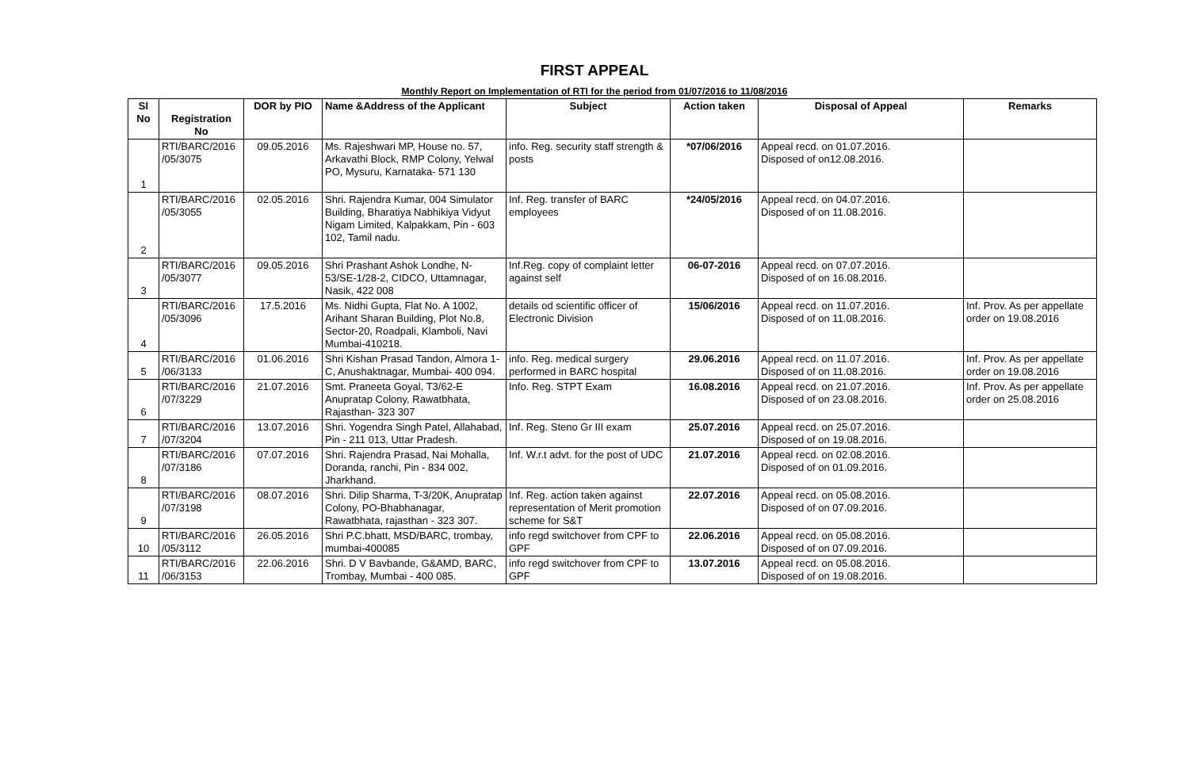FIRST APPEAL
Monthly Report on Implementation of RTI for the period from 01/07/2016 to 11/08/2016
| Sl No | Registration No | DOR by PIO | Name &Address of the Applicant | Subject | Action taken | Disposal of Appeal | Remarks |
| --- | --- | --- | --- | --- | --- | --- | --- |
| 1 | RTI/BARC/2016 /05/3075 | 09.05.2016 | Ms. Rajeshwari MP, House no. 57, Arkavathi Block, RMP Colony, Yelwal PO, Mysuru, Karnataka- 571 130 | info. Reg. security staff strength & posts | *07/06/2016 | Appeal recd. on 01.07.2016. Disposed of on12.08.2016. | |
| 2 | RTI/BARC/2016 /05/3055 | 02.05.2016 | Shri. Rajendra Kumar, 004 Simulator Building, Bharatiya Nabhikiya Vidyut Nigam Limited, Kalpakkam, Pin - 603 102, Tamil nadu. | Inf. Reg. transfer of BARC employees | *24/05/2016 | Appeal recd. on 04.07.2016. Disposed of on 11.08.2016. | |
| 3 | RTI/BARC/2016 /05/3077 | 09.05.2016 | Shri Prashant Ashok Londhe, N-53/SE-1/28-2, CIDCO, Uttamnagar, Nasik, 422 008 | Inf.Reg. copy of complaint letter against self | 06-07-2016 | Appeal recd. on 07.07.2016. Disposed of on 16.08.2016. | |
| 4 | RTI/BARC/2016 /05/3096 | 17.5.2016 | Ms. Nidhi Gupta, Flat No. A 1002, Arihant Sharan Building, Plot No.8, Sector-20, Roadpali, Klamboli, Navi Mumbai-410218. | details od scientific officer of Electronic Division | 15/06/2016 | Appeal recd. on 11.07.2016. Disposed of on 11.08.2016. | Inf. Prov. As per appellate order on 19.08.2016 |
| 5 | RTI/BARC/2016 /06/3133 | 01.06.2016 | Shri Kishan Prasad Tandon, Almora 1-C, Anushaktnagar, Mumbai- 400 094. | info. Reg. medical surgery performed in BARC hospital | 29.06.2016 | Appeal recd. on 11.07.2016. Disposed of on 11.08.2016. | Inf. Prov. As per appellate order on 19.08.2016 |
| 6 | RTI/BARC/2016 /07/3229 | 21.07.2016 | Smt. Praneeta Goyal, T3/62-E Anupratap Colony, Rawatbhata, Rajasthan- 323 307 | Info. Reg. STPT Exam | 16.08.2016 | Appeal recd. on 21.07.2016. Disposed of on 23.08.2016. | Inf. Prov. As per appellate order on 25.08.2016 |
| 7 | RTI/BARC/2016 /07/3204 | 13.07.2016 | Shri. Yogendra Singh Patel, Allahabad, Pin - 211 013, Uttar Pradesh. | Inf. Reg. Steno Gr III exam | 25.07.2016 | Appeal recd. on 25.07.2016. Disposed of on 19.08.2016. | |
| 8 | RTI/BARC/2016 /07/3186 | 07.07.2016 | Shri. Rajendra Prasad, Nai Mohalla, Doranda, ranchi, Pin - 834 002, Jharkhand. | Inf. W.r.t advt. for the post of UDC | 21.07.2016 | Appeal recd. on 02.08.2016. Disposed of on 01.09.2016. | |
| 9 | RTI/BARC/2016 /07/3198 | 08.07.2016 | Shri. Dilip Sharma, T-3/20K, Anupratap Colony, PO-Bhabhanagar, Rawatbhata, rajasthan - 323 307. | Inf. Reg. action taken against representation of Merit promotion scheme for S&T | 22.07.2016 | Appeal recd. on 05.08.2016. Disposed of on 07.09.2016. | |
| 10 | RTI/BARC/2016 /05/3112 | 26.05.2016 | Shri P.C.bhatt, MSD/BARC, trombay, mumbai-400085 | info regd switchover from CPF to GPF | 22.06.2016 | Appeal recd. on 05.08.2016. Disposed of on 07.09.2016. | |
| 11 | RTI/BARC/2016 /06/3153 | 22.06.2016 | Shri. D V Bavbande, G&AMD, BARC, Trombay, Mumbai - 400 085. | info regd switchover from CPF to GPF | 13.07.2016 | Appeal recd. on 05.08.2016. Disposed of on 19.08.2016. | |